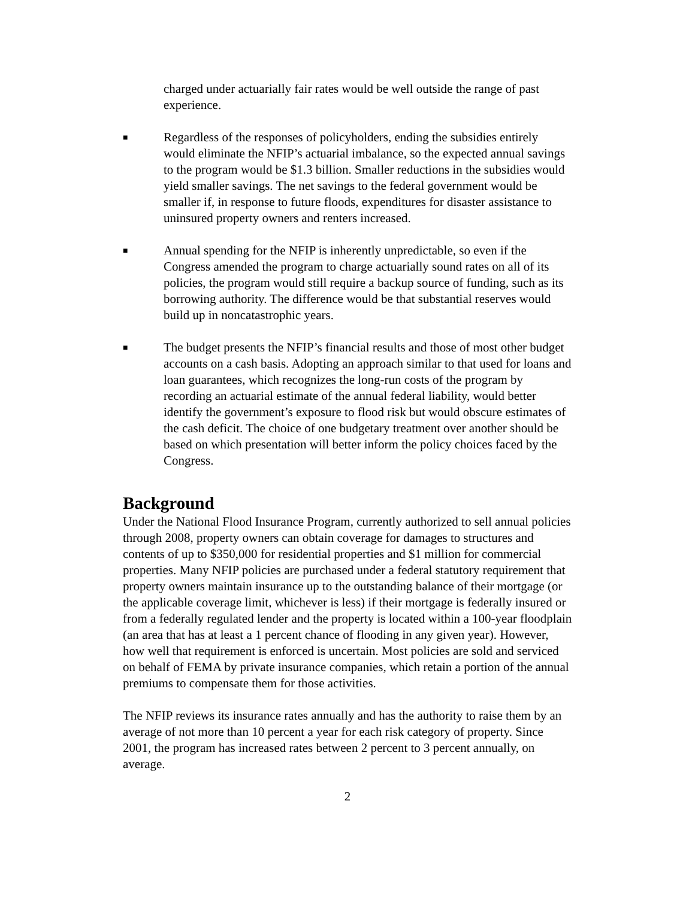charged under actuarially fair rates would be well outside the range of past experience.
■ Regardless of the responses of policyholders, ending the subsidies entirely would eliminate the NFIP’s actuarial imbalance, so the expected annual savings to the program would be $1.3 billion. Smaller reductions in the subsidies would yield smaller savings. The net savings to the federal government would be smaller if, in response to future floods, expenditures for disaster assistance to uninsured property owners and renters increased.
■ Annual spending for the NFIP is inherently unpredictable, so even if the Congress amended the program to charge actuarially sound rates on all of its policies, the program would still require a backup source of funding, such as its borrowing authority. The difference would be that substantial reserves would build up in noncatastrophic years.
■ The budget presents the NFIP’s financial results and those of most other budget accounts on a cash basis. Adopting an approach similar to that used for loans and loan guarantees, which recognizes the long-run costs of the program by recording an actuarial estimate of the annual federal liability, would better identify the government’s exposure to flood risk but would obscure estimates of the cash deficit. The choice of one budgetary treatment over another should be based on which presentation will better inform the policy choices faced by the Congress.
Background
Under the National Flood Insurance Program, currently authorized to sell annual policies through 2008, property owners can obtain coverage for damages to structures and contents of up to $350,000 for residential properties and $1 million for commercial properties. Many NFIP policies are purchased under a federal statutory requirement that property owners maintain insurance up to the outstanding balance of their mortgage (or the applicable coverage limit, whichever is less) if their mortgage is federally insured or from a federally regulated lender and the property is located within a 100-year floodplain (an area that has at least a 1 percent chance of flooding in any given year). However, how well that requirement is enforced is uncertain. Most policies are sold and serviced on behalf of FEMA by private insurance companies, which retain a portion of the annual premiums to compensate them for those activities.
The NFIP reviews its insurance rates annually and has the authority to raise them by an average of not more than 10 percent a year for each risk category of property. Since 2001, the program has increased rates between 2 percent to 3 percent annually, on average.
2